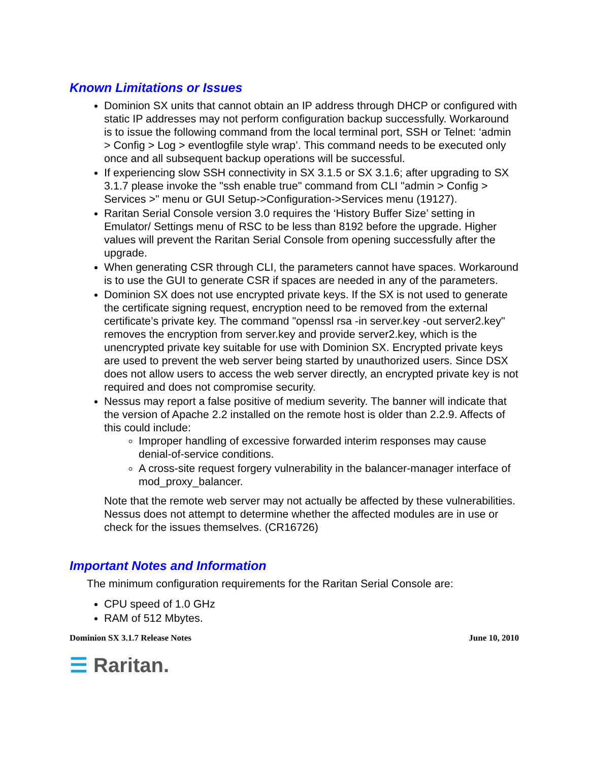Known Limitations or Issues
Dominion SX units that cannot obtain an IP address through DHCP or configured with static IP addresses may not perform configuration backup successfully. Workaround is to issue the following command from the local terminal port, SSH or Telnet: ‘admin > Config > Log > eventlogfile style wrap’. This command needs to be executed only once and all subsequent backup operations will be successful.
If experiencing slow SSH connectivity in SX 3.1.5 or SX 3.1.6; after upgrading to SX 3.1.7 please invoke the "ssh enable true" command from CLI "admin > Config > Services >" menu or GUI Setup->Configuration->Services menu (19127).
Raritan Serial Console version 3.0 requires the ‘History Buffer Size’ setting in Emulator/ Settings menu of RSC to be less than 8192 before the upgrade. Higher values will prevent the Raritan Serial Console from opening successfully after the upgrade.
When generating CSR through CLI, the parameters cannot have spaces. Workaround is to use the GUI to generate CSR if spaces are needed in any of the parameters.
Dominion SX does not use encrypted private keys. If the SX is not used to generate the certificate signing request, encryption need to be removed from the external certificate’s private key. The command "openssl rsa -in server.key -out server2.key" removes the encryption from server.key and provide server2.key, which is the unencrypted private key suitable for use with Dominion SX. Encrypted private keys are used to prevent the web server being started by unauthorized users. Since DSX does not allow users to access the web server directly, an encrypted private key is not required and does not compromise security.
Nessus may report a false positive of medium severity. The banner will indicate that the version of Apache 2.2 installed on the remote host is older than 2.2.9. Affects of this could include:
Improper handling of excessive forwarded interim responses may cause denial-of-service conditions.
A cross-site request forgery vulnerability in the balancer-manager interface of mod_proxy_balancer.
Note that the remote web server may not actually be affected by these vulnerabilities. Nessus does not attempt to determine whether the affected modules are in use or check for the issues themselves. (CR16726)
Important Notes and Information
The minimum configuration requirements for the Raritan Serial Console are:
CPU speed of 1.0 GHz
RAM of 512 Mbytes.
Dominion SX 3.1.7 Release Notes June 10, 2010
☰ Raritan.